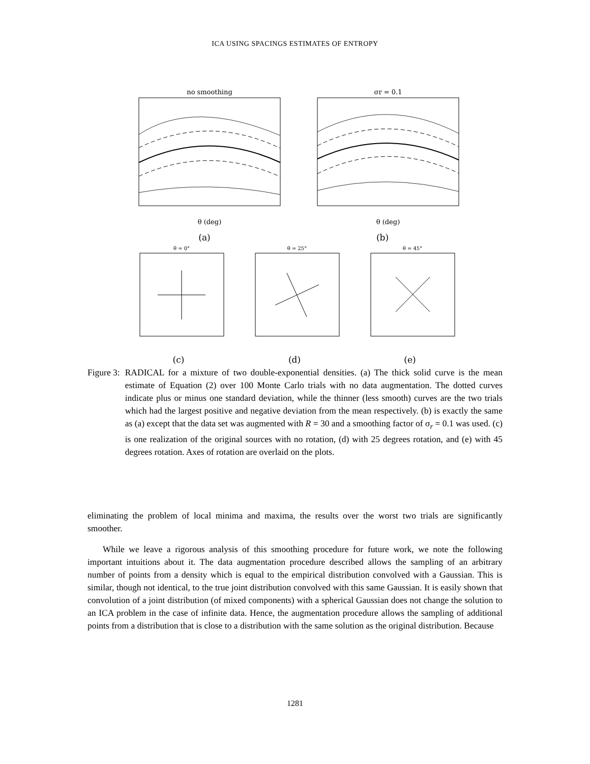ICA USING SPACINGS ESTIMATES OF ENTROPY
no smoothing
σr = 0.1
θ (deg)
θ (deg)
θ = 0°
θ = 25°
θ = 45°
(a)
(b)
(c)
(d)
(e)
Figure 3: RADICAL for a mixture of two double-exponential densities. (a) The thick solid curve is the mean estimate of Equation (2) over 100 Monte Carlo trials with no data augmentation. The dotted curves indicate plus or minus one standard deviation, while the thinner (less smooth) curves are the two trials which had the largest positive and negative deviation from the mean respectively. (b) is exactly the same as (a) except that the data set was augmented with R = 30 and a smoothing factor of σ<sub>r</sub> = 0.1 was used. (c) is one realization of the original sources with no rotation, (d) with 25 degrees rotation, and (e) with 45 degrees rotation. Axes of rotation are overlaid on the plots.
eliminating the problem of local minima and maxima, the results over the worst two trials are significantly smoother.
While we leave a rigorous analysis of this smoothing procedure for future work, we note the following important intuitions about it. The data augmentation procedure described allows the sampling of an arbitrary number of points from a density which is equal to the empirical distribution convolved with a Gaussian. This is similar, though not identical, to the true joint distribution convolved with this same Gaussian. It is easily shown that convolution of a joint distribution (of mixed components) with a spherical Gaussian does not change the solution to an ICA problem in the case of infinite data. Hence, the augmentation procedure allows the sampling of additional points from a distribution that is close to a distribution with the same solution as the original distribution. Because
1281